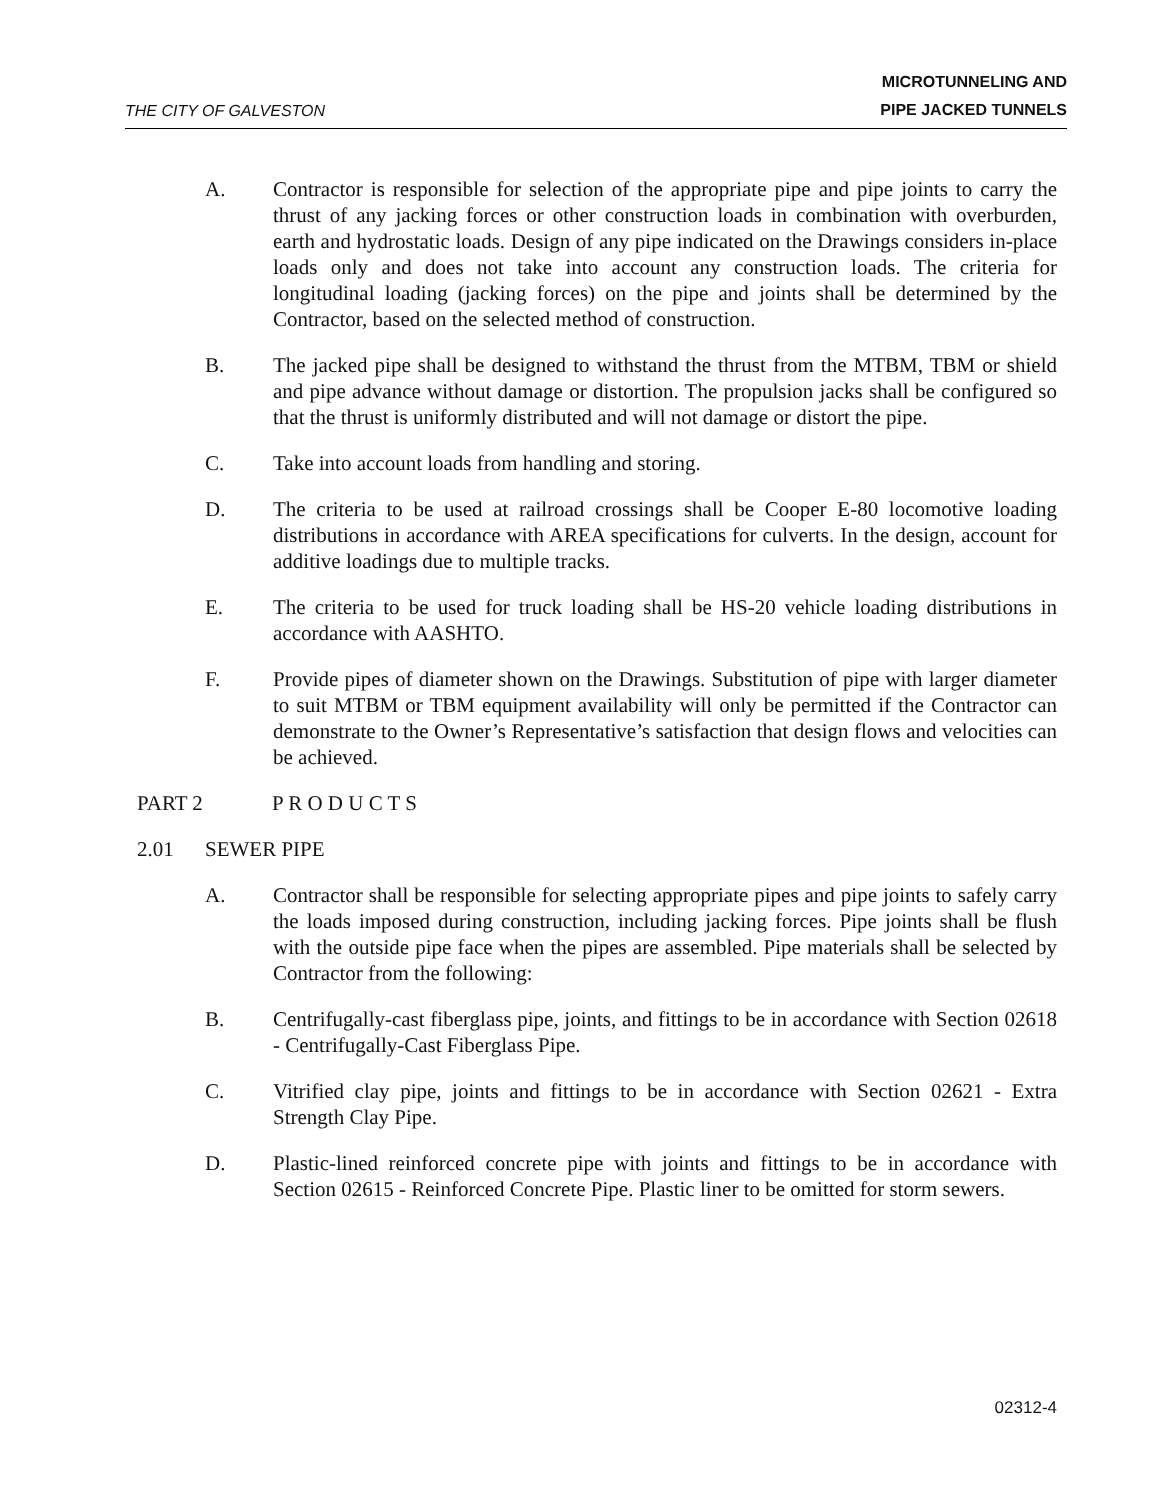THE CITY OF GALVESTON
MICROTUNNELING AND
PIPE JACKED TUNNELS
A. Contractor is responsible for selection of the appropriate pipe and pipe joints to carry the thrust of any jacking forces or other construction loads in combination with overburden, earth and hydrostatic loads. Design of any pipe indicated on the Drawings considers in-place loads only and does not take into account any construction loads. The criteria for longitudinal loading (jacking forces) on the pipe and joints shall be determined by the Contractor, based on the selected method of construction.
B. The jacked pipe shall be designed to withstand the thrust from the MTBM, TBM or shield and pipe advance without damage or distortion. The propulsion jacks shall be configured so that the thrust is uniformly distributed and will not damage or distort the pipe.
C. Take into account loads from handling and storing.
D. The criteria to be used at railroad crossings shall be Cooper E-80 locomotive loading distributions in accordance with AREA specifications for culverts. In the design, account for additive loadings due to multiple tracks.
E. The criteria to be used for truck loading shall be HS-20 vehicle loading distributions in accordance with AASHTO.
F. Provide pipes of diameter shown on the Drawings. Substitution of pipe with larger diameter to suit MTBM or TBM equipment availability will only be permitted if the Contractor can demonstrate to the Owner’s Representative’s satisfaction that design flows and velocities can be achieved.
PART 2 P R O D U C T S
2.01 SEWER PIPE
A. Contractor shall be responsible for selecting appropriate pipes and pipe joints to safely carry the loads imposed during construction, including jacking forces. Pipe joints shall be flush with the outside pipe face when the pipes are assembled. Pipe materials shall be selected by Contractor from the following:
B. Centrifugally-cast fiberglass pipe, joints, and fittings to be in accordance with Section 02618 - Centrifugally-Cast Fiberglass Pipe.
C. Vitrified clay pipe, joints and fittings to be in accordance with Section 02621 - Extra Strength Clay Pipe.
D. Plastic-lined reinforced concrete pipe with joints and fittings to be in accordance with Section 02615 - Reinforced Concrete Pipe. Plastic liner to be omitted for storm sewers.
02312-4